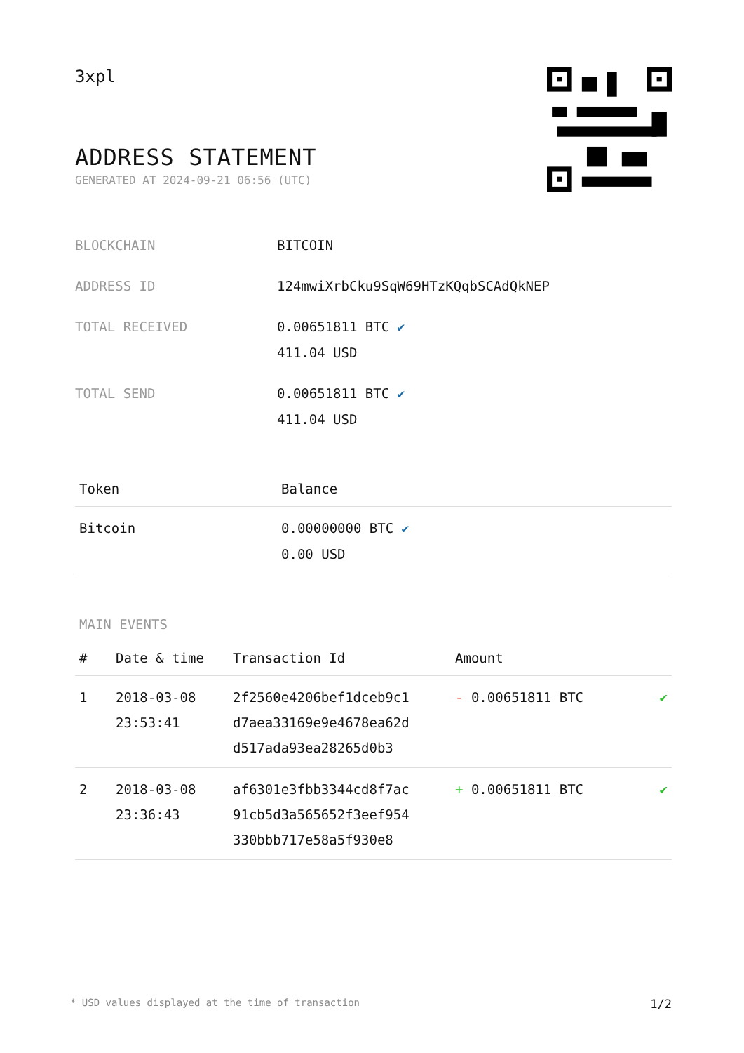3xpl
ADDRESS STATEMENT
GENERATED AT 2024-09-21 06:56 (UTC)
| BLOCKCHAIN | BITCOIN |
| ADDRESS ID | 124mwiXrbCku9SqW69HTzKQqbSCAdQkNEP |
| TOTAL RECEIVED | 0.00651811 BTC ✔ 411.04 USD |
| TOTAL SEND | 0.00651811 BTC ✔ 411.04 USD |
| Token | Balance |
| --- | --- |
| Bitcoin | 0.00000000 BTC ✔ 0.00 USD |
MAIN EVENTS
| # | Date & time | Transaction Id | Amount | |
| --- | --- | --- | --- | --- |
| 1 | 2018-03-08 23:53:41 | 2f2560e4206bef1dceb9c1 d7aea33169e9e4678ea62d d517ada93ea28265d0b3 | - 0.00651811 BTC | ✔ |
| 2 | 2018-03-08 23:36:43 | af6301e3fbb3344cd8f7ac 91cb5d3a565652f3eef954 330bbb717e58a5f930e8 | + 0.00651811 BTC | ✔ |
* USD values displayed at the time of transaction 1/2